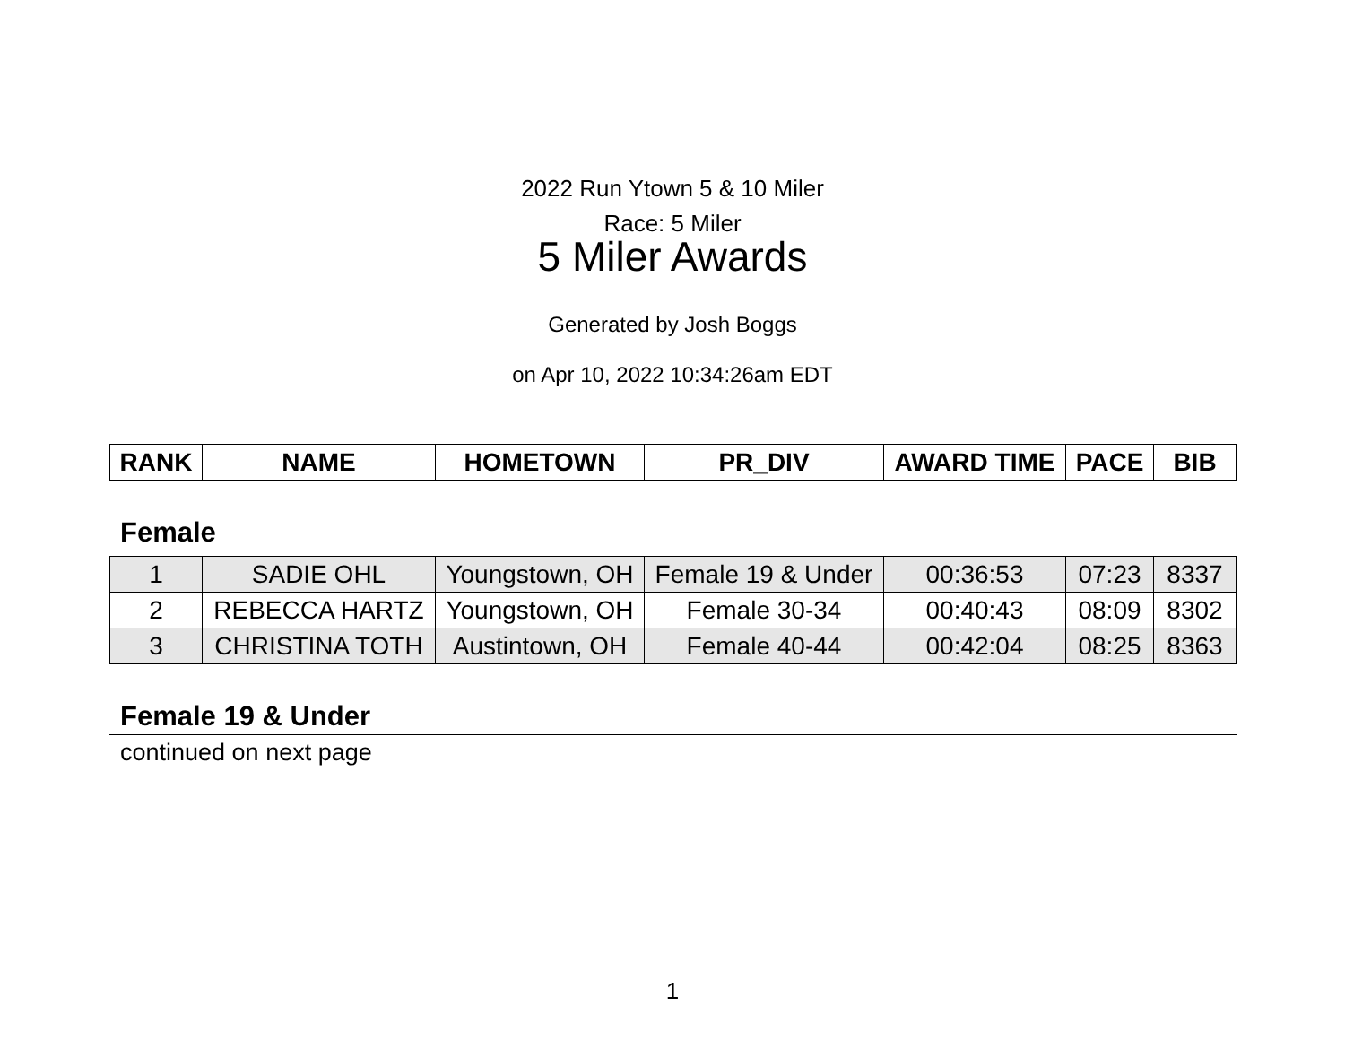2022 Run Ytown 5 & 10 Miler
Race: 5 Miler
5 Miler Awards
Generated by Josh Boggs
on Apr 10, 2022 10:34:26am EDT
| RANK | NAME | HOMETOWN | PR_DIV | AWARD TIME | PACE | BIB |
| --- | --- | --- | --- | --- | --- | --- |
Female
| 1 | SADIE OHL | Youngstown, OH | Female 19 & Under | 00:36:53 | 07:23 | 8337 |
| 2 | REBECCA HARTZ | Youngstown, OH | Female 30-34 | 00:40:43 | 08:09 | 8302 |
| 3 | CHRISTINA TOTH | Austintown, OH | Female 40-44 | 00:42:04 | 08:25 | 8363 |
Female 19 & Under
continued on next page
1